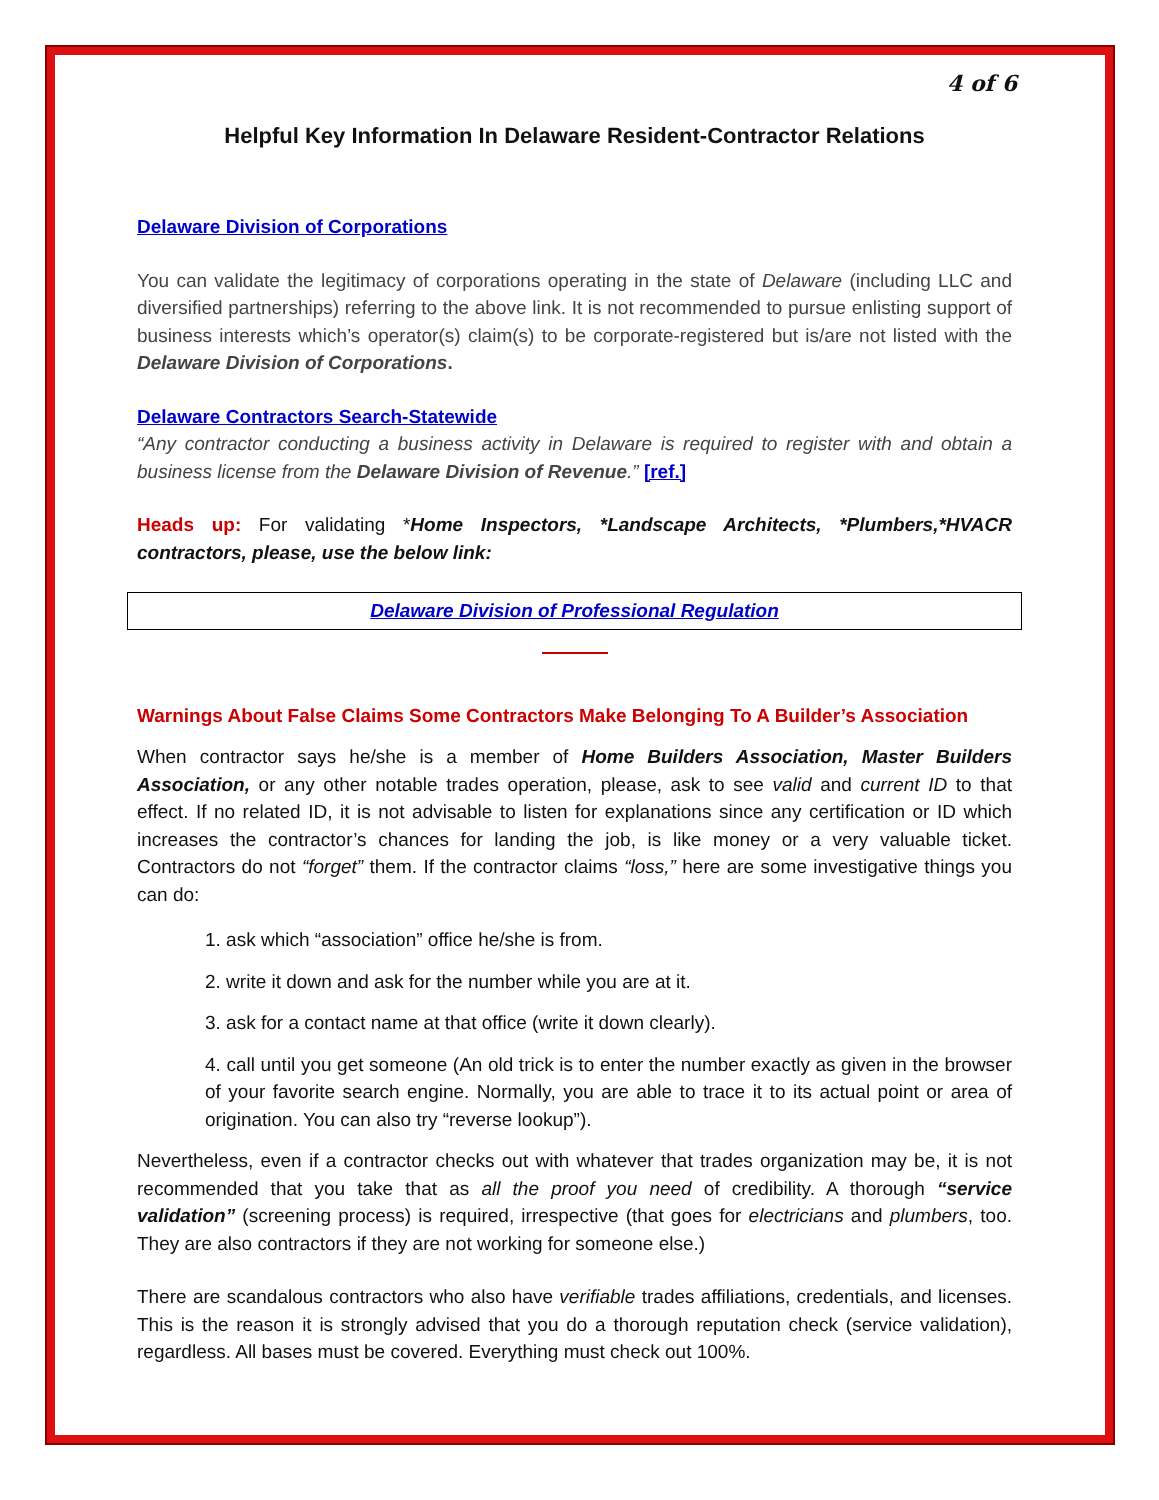4 of 6
Helpful Key Information In Delaware Resident-Contractor Relations
Delaware Division of Corporations
You can validate the legitimacy of corporations operating in the state of Delaware (including LLC and diversified partnerships) referring to the above link. It is not recommended to pursue enlisting support of business interests which’s operator(s) claim(s) to be corporate-registered but is/are not listed with the Delaware Division of Corporations.
Delaware Contractors Search-Statewide
“Any contractor conducting a business activity in Delaware is required to register with and obtain a business license from the Delaware Division of Revenue.” [ref.]
Heads up: For validating *Home Inspectors, *Landscape Architects, *Plumbers,*HVACR contractors, please, use the below link:
Delaware Division of Professional Regulation
Warnings About False Claims Some Contractors Make Belonging To A Builder’s Association
When contractor says he/she is a member of Home Builders Association, Master Builders Association, or any other notable trades operation, please, ask to see valid and current ID to that effect. If no related ID, it is not advisable to listen for explanations since any certification or ID which increases the contractor’s chances for landing the job, is like money or a very valuable ticket. Contractors do not “forget” them. If the contractor claims “loss,” here are some investigative things you can do:
1. ask which “association” office he/she is from.
2. write it down and ask for the number while you are at it.
3. ask for a contact name at that office (write it down clearly).
4. call until you get someone (An old trick is to enter the number exactly as given in the browser of your favorite search engine. Normally, you are able to trace it to its actual point or area of origination. You can also try “reverse lookup”).
Nevertheless, even if a contractor checks out with whatever that trades organization may be, it is not recommended that you take that as all the proof you need of credibility. A thorough “service validation” (screening process) is required, irrespective (that goes for electricians and plumbers, too. They are also contractors if they are not working for someone else.)
There are scandalous contractors who also have verifiable trades affiliations, credentials, and licenses. This is the reason it is strongly advised that you do a thorough reputation check (service validation), regardless. All bases must be covered. Everything must check out 100%.